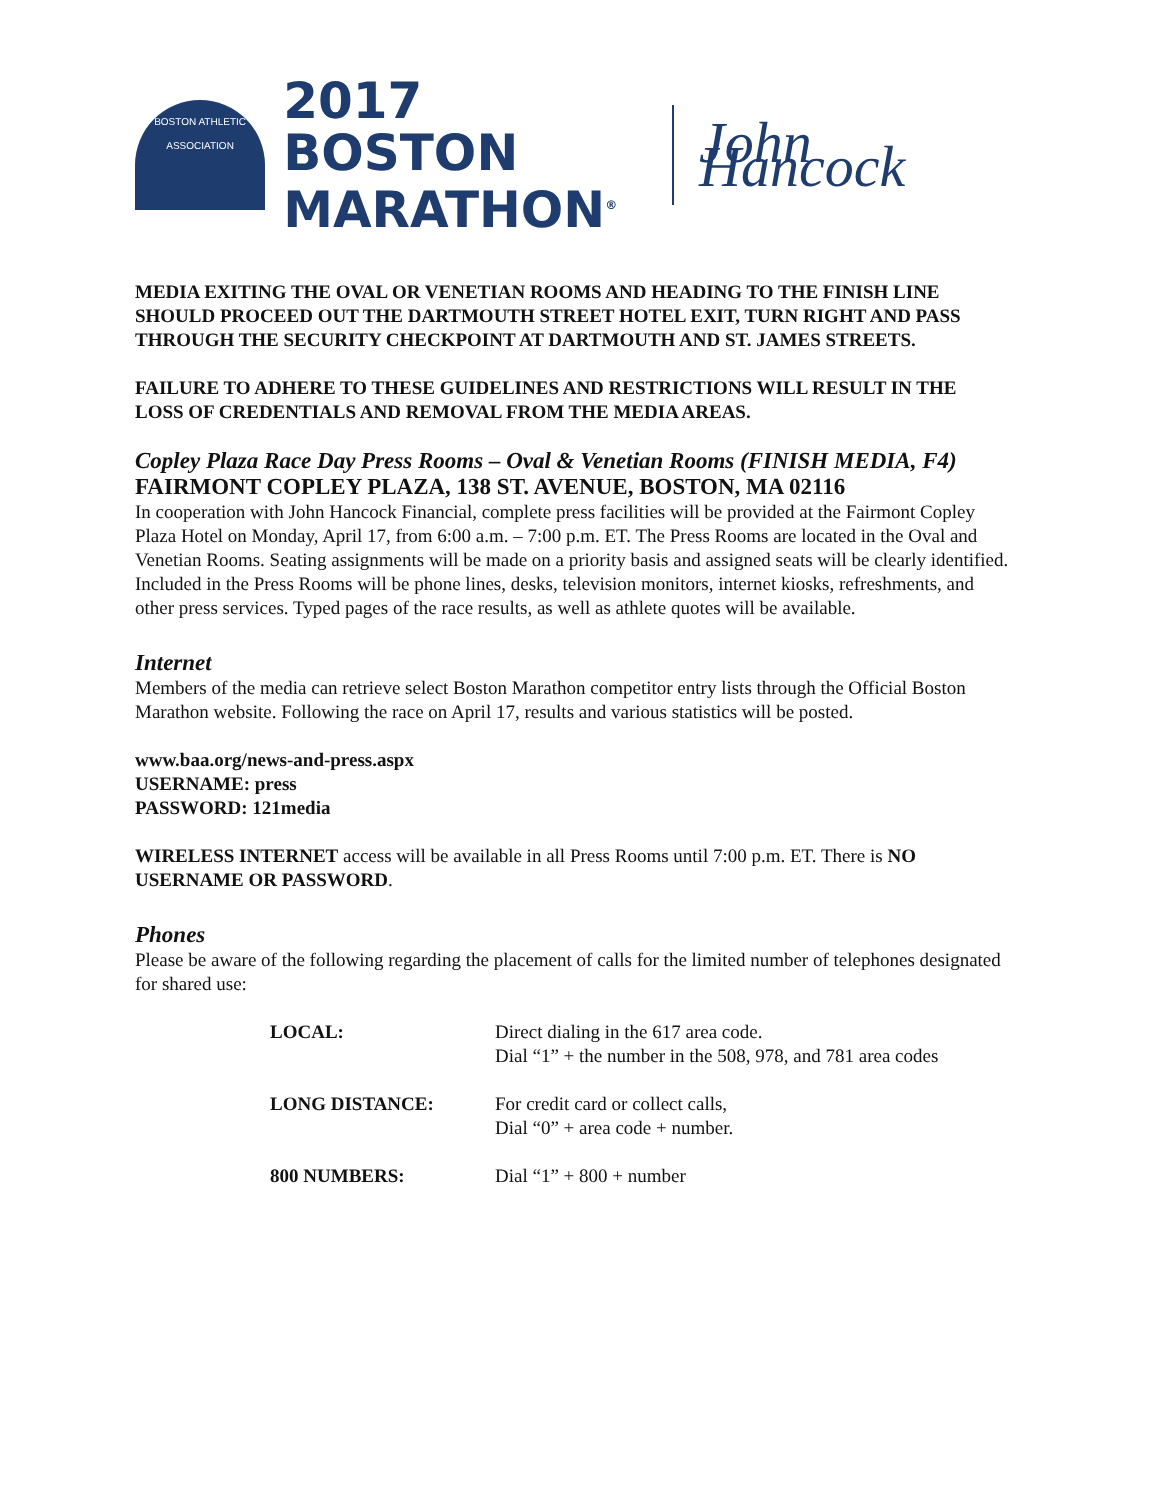BOSTON ATHLETIC ASSOCIATION
2017 BOSTON
MARATHON<sup>®</sup>
John Hancock
MEDIA EXITING THE OVAL OR VENETIAN ROOMS AND HEADING TO THE FINISH LINE SHOULD PROCEED OUT THE DARTMOUTH STREET HOTEL EXIT, TURN RIGHT AND PASS THROUGH THE SECURITY CHECKPOINT AT DARTMOUTH AND ST. JAMES STREETS.
FAILURE TO ADHERE TO THESE GUIDELINES AND RESTRICTIONS WILL RESULT IN THE LOSS OF CREDENTIALS AND REMOVAL FROM THE MEDIA AREAS.
Copley Plaza Race Day Press Rooms – Oval & Venetian Rooms (FINISH MEDIA, F4)
FAIRMONT COPLEY PLAZA, 138 ST. AVENUE, BOSTON, MA 02116
In cooperation with John Hancock Financial, complete press facilities will be provided at the Fairmont Copley Plaza Hotel on Monday, April 17, from 6:00 a.m. – 7:00 p.m. ET. The Press Rooms are located in the Oval and Venetian Rooms. Seating assignments will be made on a priority basis and assigned seats will be clearly identified. Included in the Press Rooms will be phone lines, desks, television monitors, internet kiosks, refreshments, and other press services. Typed pages of the race results, as well as athlete quotes will be available.
Internet
Members of the media can retrieve select Boston Marathon competitor entry lists through the Official Boston Marathon website. Following the race on April 17, results and various statistics will be posted.
www.baa.org/news-and-press.aspx
USERNAME: press
PASSWORD: 121media
WIRELESS INTERNET access will be available in all Press Rooms until 7:00 p.m. ET. There is NO USERNAME OR PASSWORD.
Phones
Please be aware of the following regarding the placement of calls for the limited number of telephones designated for shared use:
| LOCAL: | Direct dialing in the 617 area code. Dial “1” + the number in the 508, 978, and 781 area codes |
| LONG DISTANCE: | For credit card or collect calls, Dial “0” + area code + number. |
| 800 NUMBERS: | Dial “1” + 800 + number |